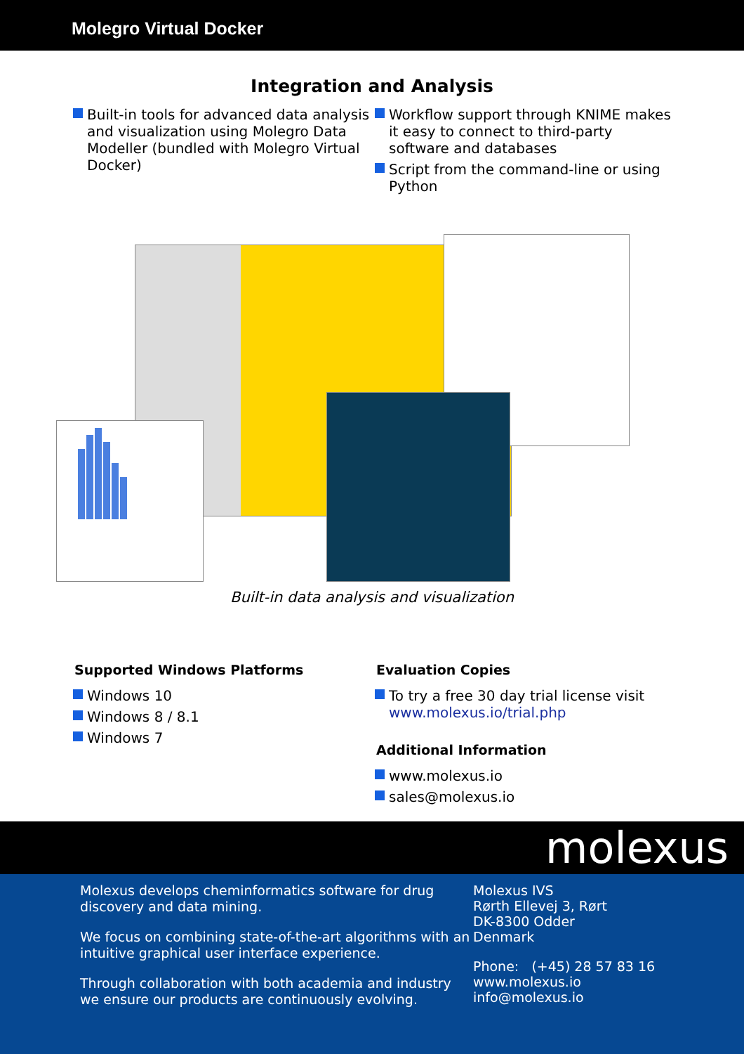Molegro Virtual Docker
Integration and Analysis
Built-in tools for advanced data analysis and visualization using Molegro Data Modeller (bundled with Molegro Virtual Docker)
Workflow support through KNIME makes it easy to connect to third-party software and databases
Script from the command-line or using Python
Built-in data analysis and visualization
Supported Windows Platforms
Windows 10
Windows 8 / 8.1
Windows 7
Evaluation Copies
To try a free 30 day trial license visit www.molexus.io/trial.php
Additional Information
www.molexus.io
sales@molexus.io
molexus
Molexus develops cheminformatics software for drug discovery and data mining.
We focus on combining state-of-the-art algorithms with an intuitive graphical user interface experience.
Through collaboration with both academia and industry we ensure our products are continuously evolving.
Molexus IVS
Rørth Ellevej 3, Rørt
DK-8300 Odder
Denmark
Phone: (+45) 28 57 83 16
www.molexus.io
info@molexus.io